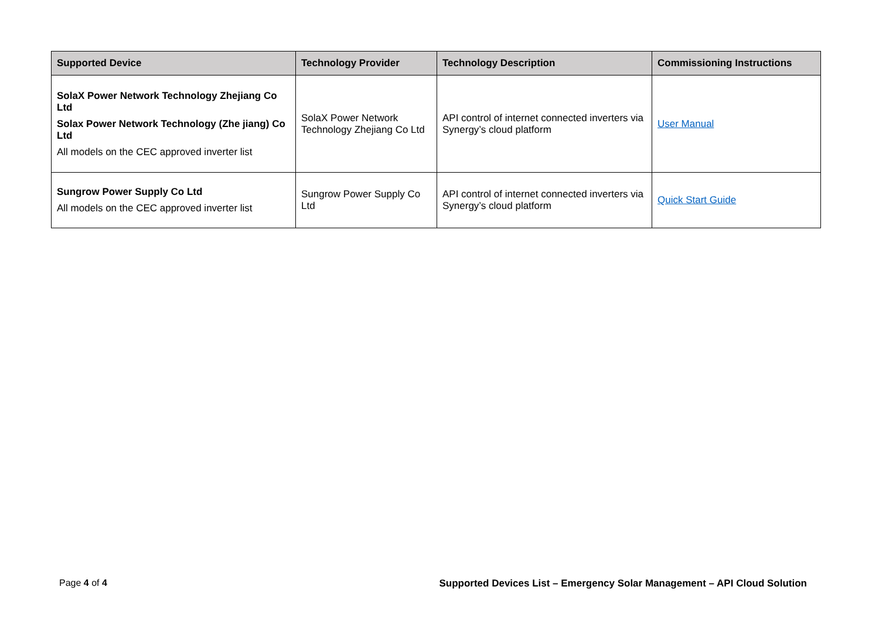| Supported Device | Technology Provider | Technology Description | Commissioning Instructions |
| --- | --- | --- | --- |
| SolaX Power Network Technology Zhejiang Co Ltd Solax Power Network Technology (Zhe jiang) Co Ltd All models on the CEC approved inverter list | SolaX Power Network Technology Zhejiang Co Ltd | API control of internet connected inverters via Synergy’s cloud platform | User Manual |
| Sungrow Power Supply Co Ltd All models on the CEC approved inverter list | Sungrow Power Supply Co Ltd | API control of internet connected inverters via Synergy’s cloud platform | Quick Start Guide |
Page 4 of 4 Supported Devices List – Emergency Solar Management – API Cloud Solution